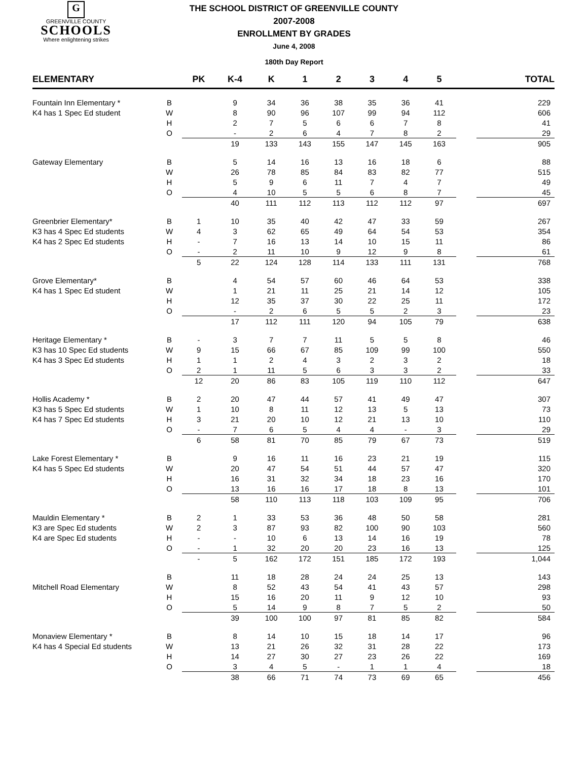G
GREENVILLE COUNTY
SCHOOLS
Where enlightening strikes
THE SCHOOL DISTRICT OF GREENVILLE COUNTY
2007-2008
ENROLLMENT BY GRADES
June 4, 2008
180th Day Report
| ELEMENTARY | | PK | K-4 | K | 1 | 2 | 3 | 4 | 5 | | TOTAL |
| --- | --- | --- | --- | --- | --- | --- | --- | --- | --- | --- | --- |
| Fountain Inn Elementary * | B | | 9 | 34 | 36 | 38 | 35 | 36 | 41 | | 229 |
| K4 has 1 Spec Ed student | W | | 8 | 90 | 96 | 107 | 99 | 94 | 112 | | 606 |
| | H | | 2 | 7 | 5 | 6 | 6 | 7 | 8 | | 41 |
| | O | | - | 2 | 6 | 4 | 7 | 8 | 2 | | 29 |
| | | | 19 | 133 | 143 | 155 | 147 | 145 | 163 | | 905 |
| Gateway Elementary | B | | 5 | 14 | 16 | 13 | 16 | 18 | 6 | | 88 |
| | W | | 26 | 78 | 85 | 84 | 83 | 82 | 77 | | 515 |
| | H | | 5 | 9 | 6 | 11 | 7 | 4 | 7 | | 49 |
| | O | | 4 | 10 | 5 | 5 | 6 | 8 | 7 | | 45 |
| | | | 40 | 111 | 112 | 113 | 112 | 112 | 97 | | 697 |
| Greenbrier Elementary* | B | 1 | 10 | 35 | 40 | 42 | 47 | 33 | 59 | | 267 |
| K3 has 4 Spec Ed students | W | 4 | 3 | 62 | 65 | 49 | 64 | 54 | 53 | | 354 |
| K4 has 2 Spec Ed students | H | - | 7 | 16 | 13 | 14 | 10 | 15 | 11 | | 86 |
| | O | - | 2 | 11 | 10 | 9 | 12 | 9 | 8 | | 61 |
| | | 5 | 22 | 124 | 128 | 114 | 133 | 111 | 131 | | 768 |
| Grove Elementary* | B | | 4 | 54 | 57 | 60 | 46 | 64 | 53 | | 338 |
| K4 has 1 Spec Ed student | W | | 1 | 21 | 11 | 25 | 21 | 14 | 12 | | 105 |
| | H | | 12 | 35 | 37 | 30 | 22 | 25 | 11 | | 172 |
| | O | | - | 2 | 6 | 5 | 5 | 2 | 3 | | 23 |
| | | | 17 | 112 | 111 | 120 | 94 | 105 | 79 | | 638 |
| Heritage Elementary * | B | - | 3 | 7 | 7 | 11 | 5 | 5 | 8 | | 46 |
| K3 has 10 Spec Ed students | W | 9 | 15 | 66 | 67 | 85 | 109 | 99 | 100 | | 550 |
| K4 has 3 Spec Ed students | H | 1 | 1 | 2 | 4 | 3 | 2 | 3 | 2 | | 18 |
| | O | 2 | 1 | 11 | 5 | 6 | 3 | 3 | 2 | | 33 |
| | | 12 | 20 | 86 | 83 | 105 | 119 | 110 | 112 | | 647 |
| Hollis Academy * | B | 2 | 20 | 47 | 44 | 57 | 41 | 49 | 47 | | 307 |
| K3 has 5 Spec Ed students | W | 1 | 10 | 8 | 11 | 12 | 13 | 5 | 13 | | 73 |
| K4 has 7 Spec Ed students | H | 3 | 21 | 20 | 10 | 12 | 21 | 13 | 10 | | 110 |
| | O | - | 7 | 6 | 5 | 4 | 4 | - | 3 | | 29 |
| | | 6 | 58 | 81 | 70 | 85 | 79 | 67 | 73 | | 519 |
| Lake Forest Elementary * | B | | 9 | 16 | 11 | 16 | 23 | 21 | 19 | | 115 |
| K4 has 5 Spec Ed students | W | | 20 | 47 | 54 | 51 | 44 | 57 | 47 | | 320 |
| | H | | 16 | 31 | 32 | 34 | 18 | 23 | 16 | | 170 |
| | O | | 13 | 16 | 16 | 17 | 18 | 8 | 13 | | 101 |
| | | | 58 | 110 | 113 | 118 | 103 | 109 | 95 | | 706 |
| Mauldin Elementary * | B | 2 | 1 | 33 | 53 | 36 | 48 | 50 | 58 | | 281 |
| K3 are Spec Ed students | W | 2 | 3 | 87 | 93 | 82 | 100 | 90 | 103 | | 560 |
| K4 are Spec Ed students | H | - | - | 10 | 6 | 13 | 14 | 16 | 19 | | 78 |
| | O | - | 1 | 32 | 20 | 20 | 23 | 16 | 13 | | 125 |
| | | - | 5 | 162 | 172 | 151 | 185 | 172 | 193 | | 1,044 |
| | B | | 11 | 18 | 28 | 24 | 24 | 25 | 13 | | 143 |
| Mitchell Road Elementary | W | | 8 | 52 | 43 | 54 | 41 | 43 | 57 | | 298 |
| | H | | 15 | 16 | 20 | 11 | 9 | 12 | 10 | | 93 |
| | O | | 5 | 14 | 9 | 8 | 7 | 5 | 2 | | 50 |
| | | | 39 | 100 | 100 | 97 | 81 | 85 | 82 | | 584 |
| Monaview Elementary * | B | | 8 | 14 | 10 | 15 | 18 | 14 | 17 | | 96 |
| K4 has 4 Special Ed students | W | | 13 | 21 | 26 | 32 | 31 | 28 | 22 | | 173 |
| | H | | 14 | 27 | 30 | 27 | 23 | 26 | 22 | | 169 |
| | O | | 3 | 4 | 5 | - | 1 | 1 | 4 | | 18 |
| | | | 38 | 66 | 71 | 74 | 73 | 69 | 65 | | 456 |